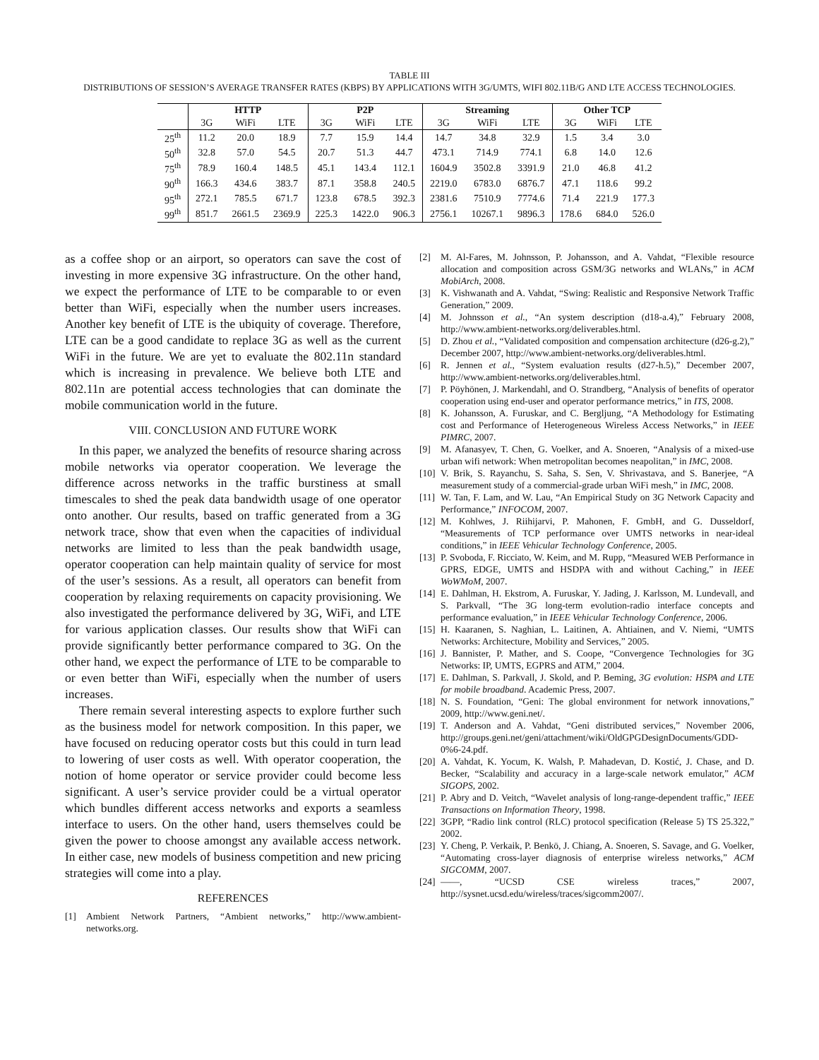TABLE III
DISTRIBUTIONS OF SESSION’S AVERAGE TRANSFER RATES (KBPS) BY APPLICATIONS WITH 3G/UMTS, WIFI 802.11B/G AND LTE ACCESS TECHNOLOGIES.
| | HTTP | | | P2P | | | Streaming | | | Other TCP | | |
| --- | --- | --- | --- | --- | --- | --- | --- | --- | --- | --- | --- | --- |
| | 3G | WiFi | LTE | 3G | WiFi | LTE | 3G | WiFi | LTE | 3G | WiFi | LTE |
| 25<sup>th</sup> | 11.2 | 20.0 | 18.9 | 7.7 | 15.9 | 14.4 | 14.7 | 34.8 | 32.9 | 1.5 | 3.4 | 3.0 |
| 50<sup>th</sup> | 32.8 | 57.0 | 54.5 | 20.7 | 51.3 | 44.7 | 473.1 | 714.9 | 774.1 | 6.8 | 14.0 | 12.6 |
| 75<sup>th</sup> | 78.9 | 160.4 | 148.5 | 45.1 | 143.4 | 112.1 | 1604.9 | 3502.8 | 3391.9 | 21.0 | 46.8 | 41.2 |
| 90<sup>th</sup> | 166.3 | 434.6 | 383.7 | 87.1 | 358.8 | 240.5 | 2219.0 | 6783.0 | 6876.7 | 47.1 | 118.6 | 99.2 |
| 95<sup>th</sup> | 272.1 | 785.5 | 671.7 | 123.8 | 678.5 | 392.3 | 2381.6 | 7510.9 | 7774.6 | 71.4 | 221.9 | 177.3 |
| 99<sup>th</sup> | 851.7 | 2661.5 | 2369.9 | 225.3 | 1422.0 | 906.3 | 2756.1 | 10267.1 | 9896.3 | 178.6 | 684.0 | 526.0 |
as a coffee shop or an airport, so operators can save the cost of investing in more expensive 3G infrastructure. On the other hand, we expect the performance of LTE to be comparable to or even better than WiFi, especially when the number users increases. Another key benefit of LTE is the ubiquity of coverage. Therefore, LTE can be a good candidate to replace 3G as well as the current WiFi in the future. We are yet to evaluate the 802.11n standard which is increasing in prevalence. We believe both LTE and 802.11n are potential access technologies that can dominate the mobile communication world in the future.
VIII. CONCLUSION AND FUTURE WORK
In this paper, we analyzed the benefits of resource sharing across mobile networks via operator cooperation. We leverage the difference across networks in the traffic burstiness at small timescales to shed the peak data bandwidth usage of one operator onto another. Our results, based on traffic generated from a 3G network trace, show that even when the capacities of individual networks are limited to less than the peak bandwidth usage, operator cooperation can help maintain quality of service for most of the user’s sessions. As a result, all operators can benefit from cooperation by relaxing requirements on capacity provisioning. We also investigated the performance delivered by 3G, WiFi, and LTE for various application classes. Our results show that WiFi can provide significantly better performance compared to 3G. On the other hand, we expect the performance of LTE to be comparable to or even better than WiFi, especially when the number of users increases.
There remain several interesting aspects to explore further such as the business model for network composition. In this paper, we have focused on reducing operator costs but this could in turn lead to lowering of user costs as well. With operator cooperation, the notion of home operator or service provider could become less significant. A user’s service provider could be a virtual operator which bundles different access networks and exports a seamless interface to users. On the other hand, users themselves could be given the power to choose amongst any available access network. In either case, new models of business competition and new pricing strategies will come into a play.
REFERENCES
[1] Ambient Network Partners, “Ambient networks,” http://www.ambient-networks.org.
[2] M. Al-Fares, M. Johnsson, P. Johansson, and A. Vahdat, “Flexible resource allocation and composition across GSM/3G networks and WLANs,” in ACM MobiArch, 2008.
[3] K. Vishwanath and A. Vahdat, “Swing: Realistic and Responsive Network Traffic Generation,” 2009.
[4] M. Johnsson et al., “An system description (d18-a.4),” February 2008, http://www.ambient-networks.org/deliverables.html.
[5] D. Zhou et al., “Validated composition and compensation architecture (d26-g.2),” December 2007, http://www.ambient-networks.org/deliverables.html.
[6] R. Jennen et al., “System evaluation results (d27-h.5),” December 2007, http://www.ambient-networks.org/deliverables.html.
[7] P. Pöyhönen, J. Markendahl, and O. Strandberg, “Analysis of benefits of operator cooperation using end-user and operator performance metrics,” in ITS, 2008.
[8] K. Johansson, A. Furuskar, and C. Bergljung, “A Methodology for Estimating cost and Performance of Heterogeneous Wireless Access Networks,” in IEEE PIMRC, 2007.
[9] M. Afanasyev, T. Chen, G. Voelker, and A. Snoeren, “Analysis of a mixed-use urban wifi network: When metropolitan becomes neapolitan,” in IMC, 2008.
[10] V. Brik, S. Rayanchu, S. Saha, S. Sen, V. Shrivastava, and S. Banerjee, “A measurement study of a commercial-grade urban WiFi mesh,” in IMC, 2008.
[11] W. Tan, F. Lam, and W. Lau, “An Empirical Study on 3G Network Capacity and Performance,” INFOCOM, 2007.
[12] M. Kohlwes, J. Riihijarvi, P. Mahonen, F. GmbH, and G. Dusseldorf, “Measurements of TCP performance over UMTS networks in near-ideal conditions,” in IEEE Vehicular Technology Conference, 2005.
[13] P. Svoboda, F. Ricciato, W. Keim, and M. Rupp, “Measured WEB Performance in GPRS, EDGE, UMTS and HSDPA with and without Caching,” in IEEE WoWMoM, 2007.
[14] E. Dahlman, H. Ekstrom, A. Furuskar, Y. Jading, J. Karlsson, M. Lundevall, and S. Parkvall, “The 3G long-term evolution-radio interface concepts and performance evaluation,” in IEEE Vehicular Technology Conference, 2006.
[15] H. Kaaranen, S. Naghian, L. Laitinen, A. Ahtiainen, and V. Niemi, “UMTS Networks: Architecture, Mobility and Services,” 2005.
[16] J. Bannister, P. Mather, and S. Coope, “Convergence Technologies for 3G Networks: IP, UMTS, EGPRS and ATM,” 2004.
[17] E. Dahlman, S. Parkvall, J. Skold, and P. Beming, 3G evolution: HSPA and LTE for mobile broadband. Academic Press, 2007.
[18] N. S. Foundation, “Geni: The global environment for network innovations,” 2009, http://www.geni.net/.
[19] T. Anderson and A. Vahdat, “Geni distributed services,” November 2006, http://groups.geni.net/geni/attachment/wiki/OldGPGDesignDocuments/GDD-0%6-24.pdf.
[20] A. Vahdat, K. Yocum, K. Walsh, P. Mahadevan, D. Kostić, J. Chase, and D. Becker, “Scalability and accuracy in a large-scale network emulator,” ACM SIGOPS, 2002.
[21] P. Abry and D. Veitch, “Wavelet analysis of long-range-dependent traffic,” IEEE Transactions on Information Theory, 1998.
[22] 3GPP, “Radio link control (RLC) protocol specification (Release 5) TS 25.322,” 2002.
[23] Y. Cheng, P. Verkaik, P. Benkö, J. Chiang, A. Snoeren, S. Savage, and G. Voelker, “Automating cross-layer diagnosis of enterprise wireless networks,” ACM SIGCOMM, 2007.
[24] ——, “UCSD CSE wireless traces,” 2007, http://sysnet.ucsd.edu/wireless/traces/sigcomm2007/.